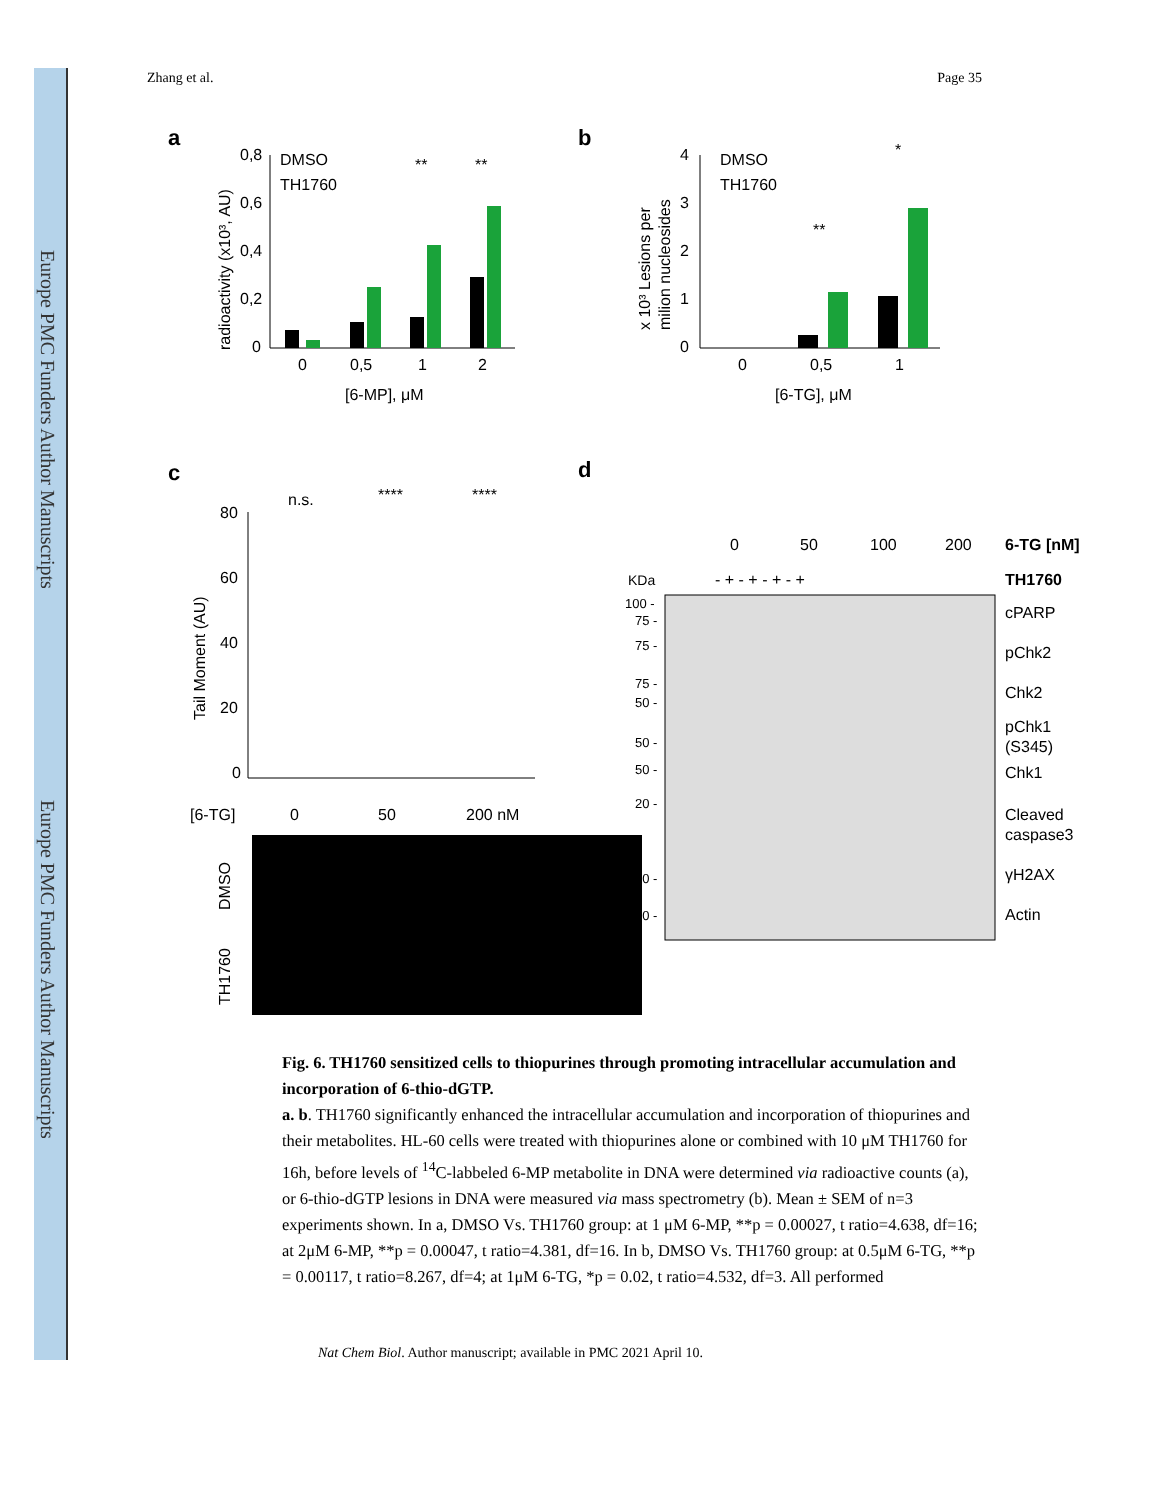Europe PMC Funders Author Manuscripts
Europe PMC Funders Author Manuscripts
Zhang et al. Page 35
a
0,8
0,6
0,4
0,2
0
DMSO
TH1760
0
0,5
1
2
[6-MP], μM
**
**
radioactivity (x10³, AU)
b
4
3
2
1
0
DMSO
TH1760
0
0,5
1
[6-TG], μM
**
*
x 10³ Lesions per
milion nucleosides
c
80
60
40
20
0
n.s.
****
****
Tail Moment (AU)
[6-TG]
0
50
200 nM
DMSO
TH1760
d
0
50
100
200
6-TG [nM]
KDa
TH1760
- + - + - + - +
cPARP
pChk2
Chk2
pChk1
(S345)
Chk1
Cleaved
caspase3
γH2AX
Actin
100 -
75 -
75 -
75 -
50 -
50 -
50 -
20 -
20 -
50 -
Fig. 6. TH1760 sensitized cells to thiopurines through promoting intracellular accumulation and incorporation of 6-thio-dGTP.
a. b. TH1760 significantly enhanced the intracellular accumulation and incorporation of thiopurines and their metabolites. HL-60 cells were treated with thiopurines alone or combined with 10 μM TH1760 for 16h, before levels of <sup>14</sup>C-labbeled 6-MP metabolite in DNA were determined via radioactive counts (a), or 6-thio-dGTP lesions in DNA were measured via mass spectrometry (b). Mean ± SEM of n=3 experiments shown. In a, DMSO Vs. TH1760 group: at 1 μM 6-MP, **p = 0.00027, t ratio=4.638, df=16; at 2μM 6-MP, **p = 0.00047, t ratio=4.381, df=16. In b, DMSO Vs. TH1760 group: at 0.5μM 6-TG, **p = 0.00117, t ratio=8.267, df=4; at 1μM 6-TG, *p = 0.02, t ratio=4.532, df=3. All performed
Nat Chem Biol. Author manuscript; available in PMC 2021 April 10.